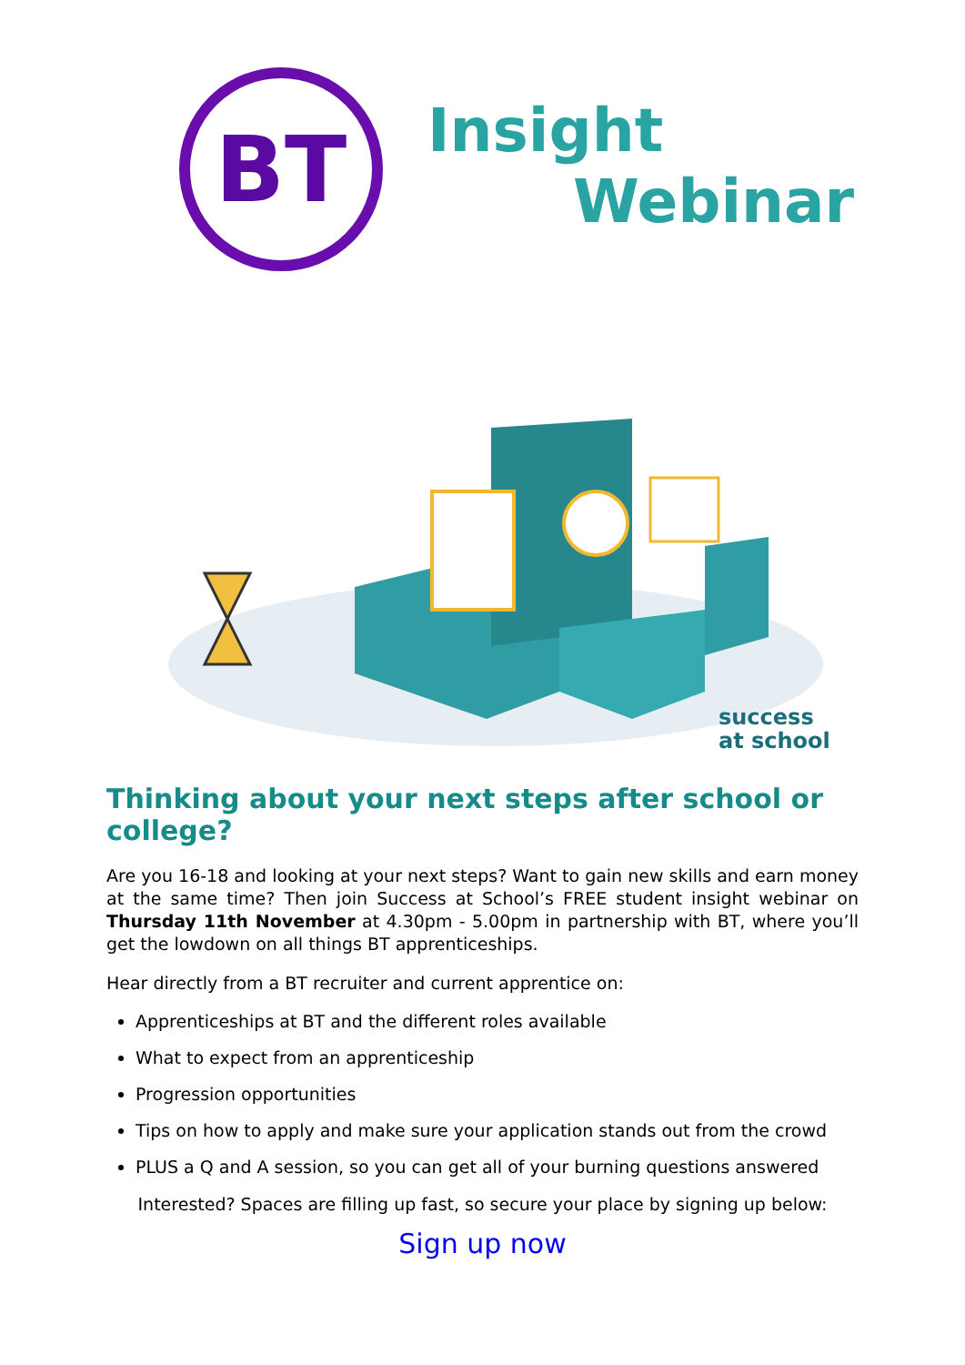BT Insight
Webinar
success
at school
Thinking about your next steps after school or college?
Are you 16-18 and looking at your next steps? Want to gain new skills and earn money at the same time? Then join Success at School’s FREE student insight webinar on Thursday 11th November at 4.30pm - 5.00pm in partnership with BT, where you’ll get the lowdown on all things BT apprenticeships.
Hear directly from a BT recruiter and current apprentice on:
Apprenticeships at BT and the different roles available
What to expect from an apprenticeship
Progression opportunities
Tips on how to apply and make sure your application stands out from the crowd
PLUS a Q and A session, so you can get all of your burning questions answered
Interested? Spaces are filling up fast, so secure your place by signing up below:
Sign up now